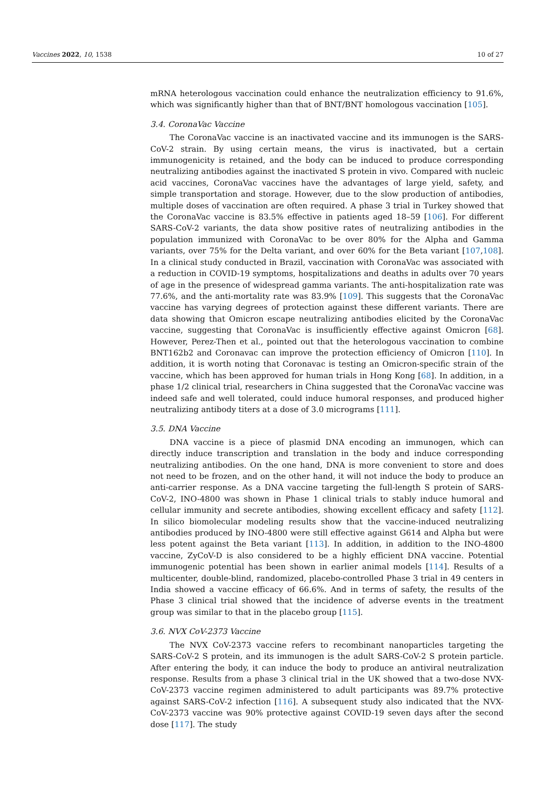Vaccines 2022, 10, 1538 10 of 27
mRNA heterologous vaccination could enhance the neutralization efficiency to 91.6%, which was significantly higher than that of BNT/BNT homologous vaccination [105].
3.4. CoronaVac Vaccine
The CoronaVac vaccine is an inactivated vaccine and its immunogen is the SARS-CoV-2 strain. By using certain means, the virus is inactivated, but a certain immunogenicity is retained, and the body can be induced to produce corresponding neutralizing antibodies against the inactivated S protein in vivo. Compared with nucleic acid vaccines, CoronaVac vaccines have the advantages of large yield, safety, and simple transportation and storage. However, due to the slow production of antibodies, multiple doses of vaccination are often required. A phase 3 trial in Turkey showed that the CoronaVac vaccine is 83.5% effective in patients aged 18–59 [106]. For different SARS-CoV-2 variants, the data show positive rates of neutralizing antibodies in the population immunized with CoronaVac to be over 80% for the Alpha and Gamma variants, over 75% for the Delta variant, and over 60% for the Beta variant [107,108]. In a clinical study conducted in Brazil, vaccination with CoronaVac was associated with a reduction in COVID-19 symptoms, hospitalizations and deaths in adults over 70 years of age in the presence of widespread gamma variants. The anti-hospitalization rate was 77.6%, and the anti-mortality rate was 83.9% [109]. This suggests that the CoronaVac vaccine has varying degrees of protection against these different variants. There are data showing that Omicron escape neutralizing antibodies elicited by the CoronaVac vaccine, suggesting that CoronaVac is insufficiently effective against Omicron [68]. However, Perez-Then et al., pointed out that the heterologous vaccination to combine BNT162b2 and Coronavac can improve the protection efficiency of Omicron [110]. In addition, it is worth noting that Coronavac is testing an Omicron-specific strain of the vaccine, which has been approved for human trials in Hong Kong [68]. In addition, in a phase 1/2 clinical trial, researchers in China suggested that the CoronaVac vaccine was indeed safe and well tolerated, could induce humoral responses, and produced higher neutralizing antibody titers at a dose of 3.0 micrograms [111].
3.5. DNA Vaccine
DNA vaccine is a piece of plasmid DNA encoding an immunogen, which can directly induce transcription and translation in the body and induce corresponding neutralizing antibodies. On the one hand, DNA is more convenient to store and does not need to be frozen, and on the other hand, it will not induce the body to produce an anti-carrier response. As a DNA vaccine targeting the full-length S protein of SARS-CoV-2, INO-4800 was shown in Phase 1 clinical trials to stably induce humoral and cellular immunity and secrete antibodies, showing excellent efficacy and safety [112]. In silico biomolecular modeling results show that the vaccine-induced neutralizing antibodies produced by INO-4800 were still effective against G614 and Alpha but were less potent against the Beta variant [113]. In addition, in addition to the INO-4800 vaccine, ZyCoV-D is also considered to be a highly efficient DNA vaccine. Potential immunogenic potential has been shown in earlier animal models [114]. Results of a multicenter, double-blind, randomized, placebo-controlled Phase 3 trial in 49 centers in India showed a vaccine efficacy of 66.6%. And in terms of safety, the results of the Phase 3 clinical trial showed that the incidence of adverse events in the treatment group was similar to that in the placebo group [115].
3.6. NVX CoV-2373 Vaccine
The NVX CoV-2373 vaccine refers to recombinant nanoparticles targeting the SARS-CoV-2 S protein, and its immunogen is the adult SARS-CoV-2 S protein particle. After entering the body, it can induce the body to produce an antiviral neutralization response. Results from a phase 3 clinical trial in the UK showed that a two-dose NVX-CoV-2373 vaccine regimen administered to adult participants was 89.7% protective against SARS-CoV-2 infection [116]. A subsequent study also indicated that the NVX-CoV-2373 vaccine was 90% protective against COVID-19 seven days after the second dose [117]. The study